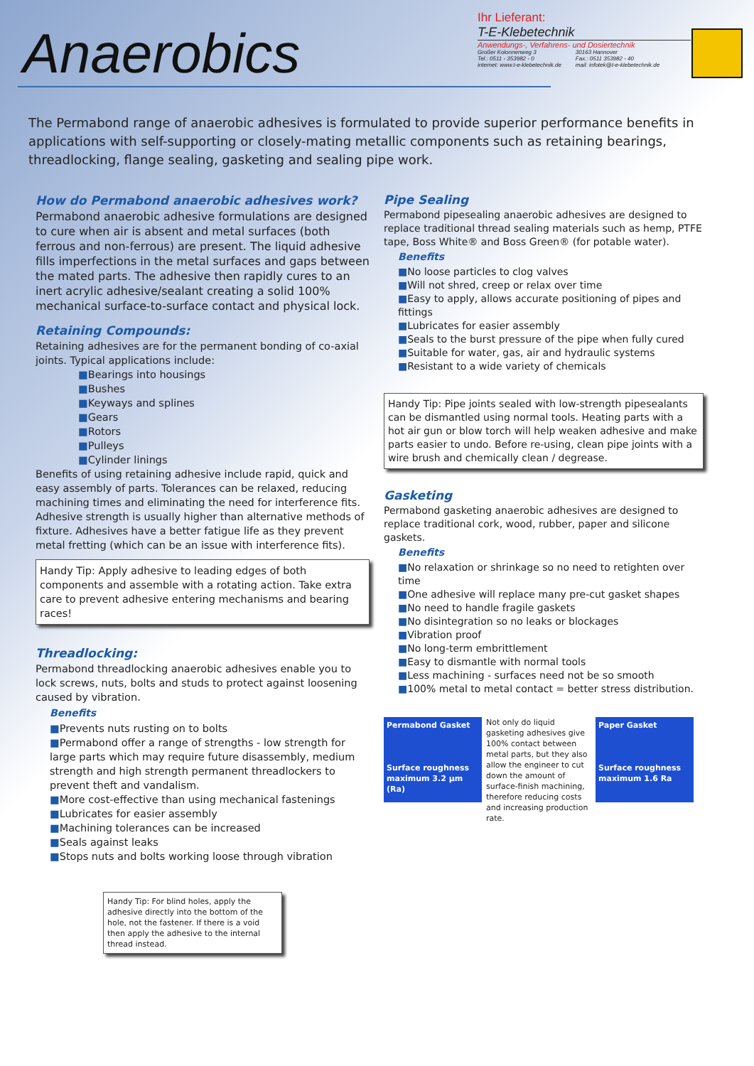Anaerobics
Ihr Lieferant:
T-E-Klebetechnik
Anwendungs-, Verfahrens- und Dosiertechnik
Großer Kolonnenweg 3
Tel.: 0511 - 353982 - 0
internet: www.t-e-klebetechnik.de
30163 Hannover
Fax.: 0511 353982 - 40
mail: infotek@t-e-klebetechnik.de
The Permabond range of anaerobic adhesives is formulated to provide superior performance benefits in applications with self-supporting or closely-mating metallic components such as retaining bearings, threadlocking, flange sealing, gasketing and sealing pipe work.
How do Permabond anaerobic adhesives work?
Permabond anaerobic adhesive formulations are designed to cure when air is absent and metal surfaces (both ferrous and non-ferrous) are present. The liquid adhesive fills imperfections in the metal surfaces and gaps between the mated parts. The adhesive then rapidly cures to an inert acrylic adhesive/sealant creating a solid 100% mechanical surface-to-surface contact and physical lock.
Retaining Compounds:
Retaining adhesives are for the permanent bonding of co-axial joints. Typical applications include:
Bearings into housings
Bushes
Keyways and splines
Gears
Rotors
Pulleys
Cylinder linings
Benefits of using retaining adhesive include rapid, quick and easy assembly of parts. Tolerances can be relaxed, reducing machining times and eliminating the need for interference fits. Adhesive strength is usually higher than alternative methods of fixture. Adhesives have a better fatigue life as they prevent metal fretting (which can be an issue with interference fits).
Handy Tip: Apply adhesive to leading edges of both components and assemble with a rotating action. Take extra care to prevent adhesive entering mechanisms and bearing races!
Threadlocking:
Permabond threadlocking anaerobic adhesives enable you to lock screws, nuts, bolts and studs to protect against loosening caused by vibration.
Benefits
Prevents nuts rusting on to bolts
Permabond offer a range of strengths - low strength for large parts which may require future disassembly, medium strength and high strength permanent threadlockers to prevent theft and vandalism.
More cost-effective than using mechanical fastenings
Lubricates for easier assembly
Machining tolerances can be increased
Seals against leaks
Stops nuts and bolts working loose through vibration
Handy Tip: For blind holes, apply the adhesive directly into the bottom of the hole, not the fastener. If there is a void then apply the adhesive to the internal thread instead.
Pipe Sealing
Permabond pipesealing anaerobic adhesives are designed to replace traditional thread sealing materials such as hemp, PTFE tape, Boss White® and Boss Green® (for potable water).
Benefits
No loose particles to clog valves
Will not shred, creep or relax over time
Easy to apply, allows accurate positioning of pipes and fittings
Lubricates for easier assembly
Seals to the burst pressure of the pipe when fully cured
Suitable for water, gas, air and hydraulic systems
Resistant to a wide variety of chemicals
Handy Tip: Pipe joints sealed with low-strength pipesealants can be dismantled using normal tools. Heating parts with a hot air gun or blow torch will help weaken adhesive and make parts easier to undo. Before re-using, clean pipe joints with a wire brush and chemically clean / degrease.
Gasketing
Permabond gasketing anaerobic adhesives are designed to replace traditional cork, wood, rubber, paper and silicone gaskets.
Benefits
No relaxation or shrinkage so no need to retighten over time
One adhesive will replace many pre-cut gasket shapes
No need to handle fragile gaskets
No disintegration so no leaks or blockages
Vibration proof
No long-term embrittlement
Easy to dismantle with normal tools
Less machining - surfaces need not be so smooth
100% metal to metal contact = better stress distribution.
Permabond Gasket
Surface roughness maximum 3.2 µm (Ra)
Not only do liquid gasketing adhesives give 100% contact between metal parts, but they also allow the engineer to cut down the amount of surface-finish machining, therefore reducing costs and increasing production rate.
Paper Gasket
Surface roughness maximum 1.6 Ra